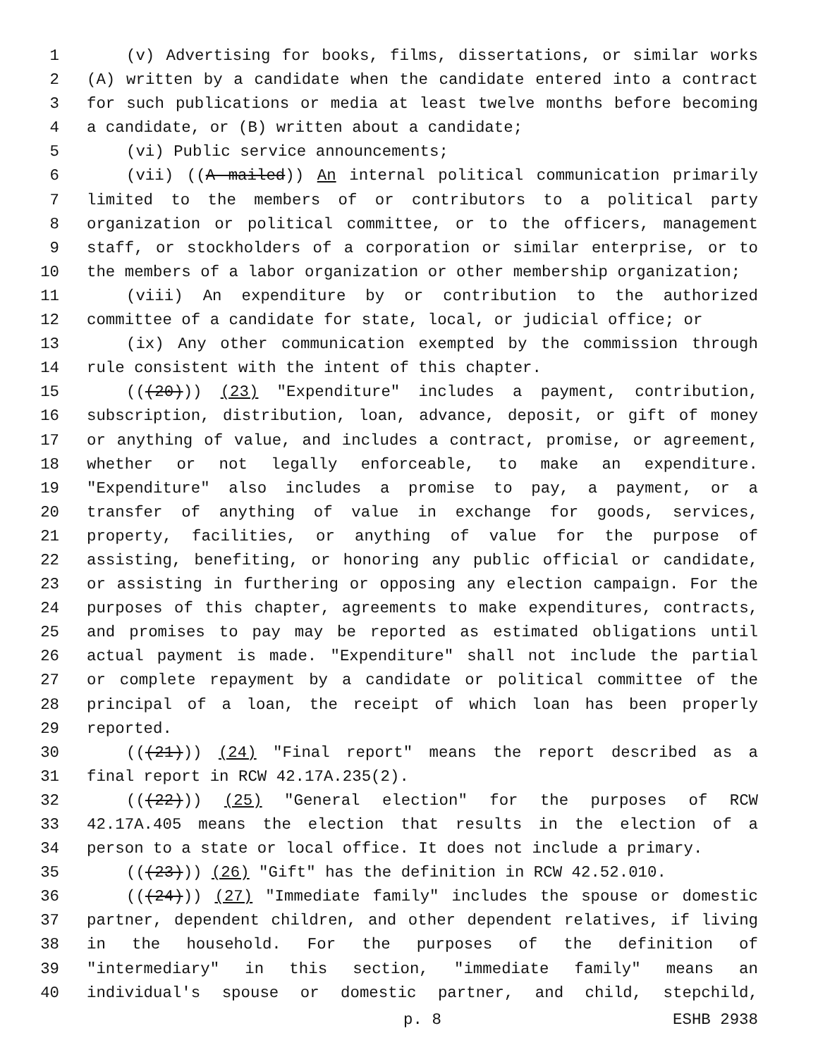1 (v) Advertising for books, films, dissertations, or similar works
2 (A) written by a candidate when the candidate entered into a contract
3 for such publications or media at least twelve months before becoming
4 a candidate, or (B) written about a candidate;
5 (vi) Public service announcements;
6 (vii) ((A mailed)) An internal political communication primarily
7 limited to the members of or contributors to a political party
8 organization or political committee, or to the officers, management
9 staff, or stockholders of a corporation or similar enterprise, or to
10 the members of a labor organization or other membership organization;
11 (viii) An expenditure by or contribution to the authorized
12 committee of a candidate for state, local, or judicial office; or
13 (ix) Any other communication exempted by the commission through
14 rule consistent with the intent of this chapter.
15 (((20))) (23) "Expenditure" includes a payment, contribution,
16 subscription, distribution, loan, advance, deposit, or gift of money
17 or anything of value, and includes a contract, promise, or agreement,
18 whether or not legally enforceable, to make an expenditure.
19 "Expenditure" also includes a promise to pay, a payment, or a
20 transfer of anything of value in exchange for goods, services,
21 property, facilities, or anything of value for the purpose of
22 assisting, benefiting, or honoring any public official or candidate,
23 or assisting in furthering or opposing any election campaign. For the
24 purposes of this chapter, agreements to make expenditures, contracts,
25 and promises to pay may be reported as estimated obligations until
26 actual payment is made. "Expenditure" shall not include the partial
27 or complete repayment by a candidate or political committee of the
28 principal of a loan, the receipt of which loan has been properly
29 reported.
30 (((21))) (24) "Final report" means the report described as a
31 final report in RCW 42.17A.235(2).
32 (((22))) (25) "General election" for the purposes of RCW
33 42.17A.405 means the election that results in the election of a
34 person to a state or local office. It does not include a primary.
35 (((23))) (26) "Gift" has the definition in RCW 42.52.010.
36 (((24))) (27) "Immediate family" includes the spouse or domestic
37 partner, dependent children, and other dependent relatives, if living
38 in the household. For the purposes of the definition of
39 "intermediary" in this section, "immediate family" means an
40 individual's spouse or domestic partner, and child, stepchild,
p. 8 ESHB 2938